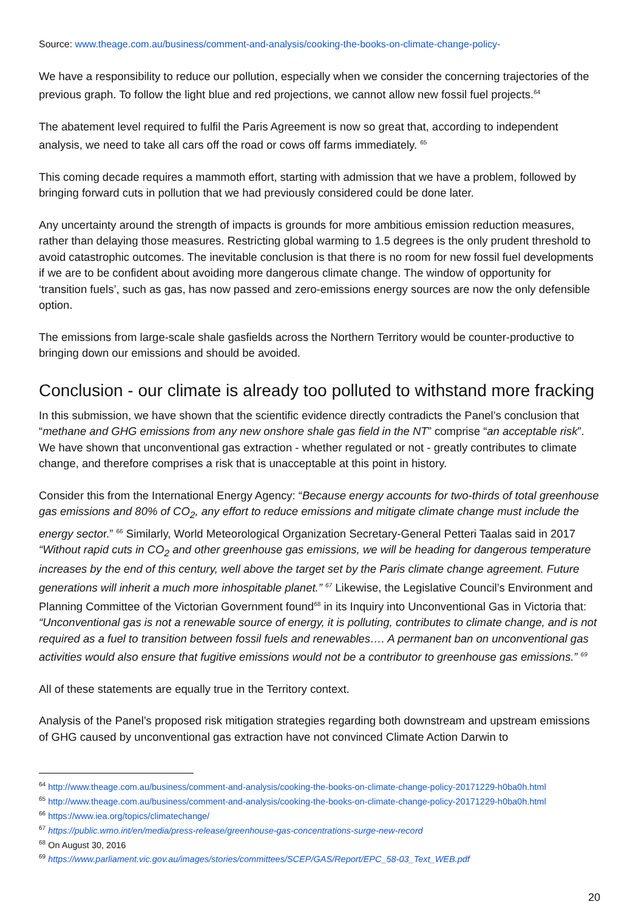Source: www.theage.com.au/business/comment-and-analysis/cooking-the-books-on-climate-change-policy-
We have a responsibility to reduce our pollution, especially when we consider the concerning trajectories of the previous graph. To follow the light blue and red projections, we cannot allow new fossil fuel projects.<sup>64</sup>
The abatement level required to fulfil the Paris Agreement is now so great that, according to independent analysis, we need to take all cars off the road or cows off farms immediately. <sup>65</sup>
This coming decade requires a mammoth effort, starting with admission that we have a problem, followed by bringing forward cuts in pollution that we had previously considered could be done later.
Any uncertainty around the strength of impacts is grounds for more ambitious emission reduction measures, rather than delaying those measures. Restricting global warming to 1.5 degrees is the only prudent threshold to avoid catastrophic outcomes. The inevitable conclusion is that there is no room for new fossil fuel developments if we are to be confident about avoiding more dangerous climate change. The window of opportunity for ‘transition fuels’, such as gas, has now passed and zero-emissions energy sources are now the only defensible option.
The emissions from large-scale shale gasfields across the Northern Territory would be counter-productive to bringing down our emissions and should be avoided.
Conclusion - our climate is already too polluted to withstand more fracking
In this submission, we have shown that the scientific evidence directly contradicts the Panel’s conclusion that “methane and GHG emissions from any new onshore shale gas field in the NT” comprise “an acceptable risk”. We have shown that unconventional gas extraction - whether regulated or not - greatly contributes to climate change, and therefore comprises a risk that is unacceptable at this point in history.
Consider this from the International Energy Agency: “Because energy accounts for two-thirds of total greenhouse gas emissions and 80% of CO<sub>2</sub>, any effort to reduce emissions and mitigate climate change must include the energy sector.” <sup>66</sup> Similarly, World Meteorological Organization Secretary-General Petteri Taalas said in 2017 “Without rapid cuts in CO<sub>2</sub> and other greenhouse gas emissions, we will be heading for dangerous temperature increases by the end of this century, well above the target set by the Paris climate change agreement. Future generations will inherit a much more inhospitable planet.” <sup>67</sup> Likewise, the Legislative Council’s Environment and Planning Committee of the Victorian Government found<sup>68</sup> in its Inquiry into Unconventional Gas in Victoria that: “Unconventional gas is not a renewable source of energy, it is polluting, contributes to climate change, and is not required as a fuel to transition between fossil fuels and renewables…. A permanent ban on unconventional gas activities would also ensure that fugitive emissions would not be a contributor to greenhouse gas emissions.” <sup>69</sup>
All of these statements are equally true in the Territory context.
Analysis of the Panel’s proposed risk mitigation strategies regarding both downstream and upstream emissions of GHG caused by unconventional gas extraction have not convinced Climate Action Darwin to
<sup>64</sup> http://www.theage.com.au/business/comment-and-analysis/cooking-the-books-on-climate-change-policy-20171229-h0ba0h.html
<sup>65</sup> http://www.theage.com.au/business/comment-and-analysis/cooking-the-books-on-climate-change-policy-20171229-h0ba0h.html
<sup>66</sup> https://www.iea.org/topics/climatechange/
<sup>67</sup> https://public.wmo.int/en/media/press-release/greenhouse-gas-concentrations-surge-new-record
<sup>68</sup> On August 30, 2016
<sup>69</sup> https://www.parliament.vic.gov.au/images/stories/committees/SCEP/GAS/Report/EPC_58-03_Text_WEB.pdf
20